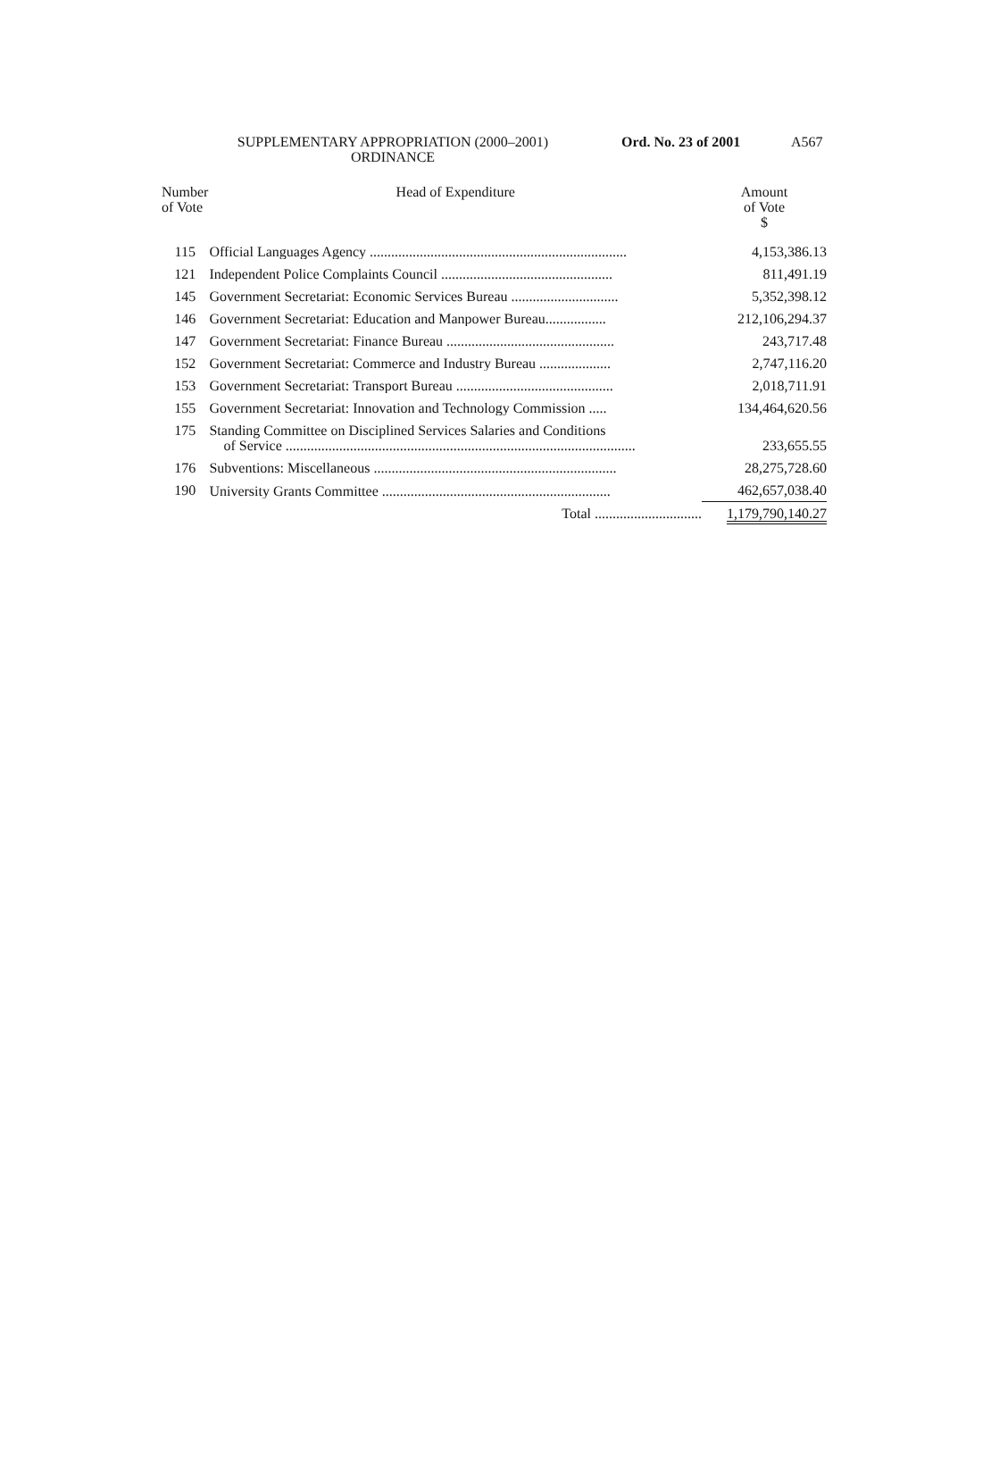SUPPLEMENTARY APPROPRIATION (2000–2001)
ORDINANCE
Ord. No. 23 of 2001 A567
| Number of Vote | Head of Expenditure | Amount of Vote $ |
| --- | --- | --- |
| 115 | Official Languages Agency ........................................................................ | 4,153,386.13 |
| 121 | Independent Police Complaints Council ................................................ | 811,491.19 |
| 145 | Government Secretariat: Economic Services Bureau .............................. | 5,352,398.12 |
| 146 | Government Secretariat: Education and Manpower Bureau................. | 212,106,294.37 |
| 147 | Government Secretariat: Finance Bureau ............................................... | 243,717.48 |
| 152 | Government Secretariat: Commerce and Industry Bureau .................... | 2,747,116.20 |
| 153 | Government Secretariat: Transport Bureau ............................................ | 2,018,711.91 |
| 155 | Government Secretariat: Innovation and Technology Commission ..... | 134,464,620.56 |
| 175 | Standing Committee on Disciplined Services Salaries and Conditions of Service .................................................................................................. | 233,655.55 |
| 176 | Subventions: Miscellaneous .................................................................... | 28,275,728.60 |
| 190 | University Grants Committee ................................................................ | 462,657,038.40 |
| | Total .............................. | 1,179,790,140.27 |